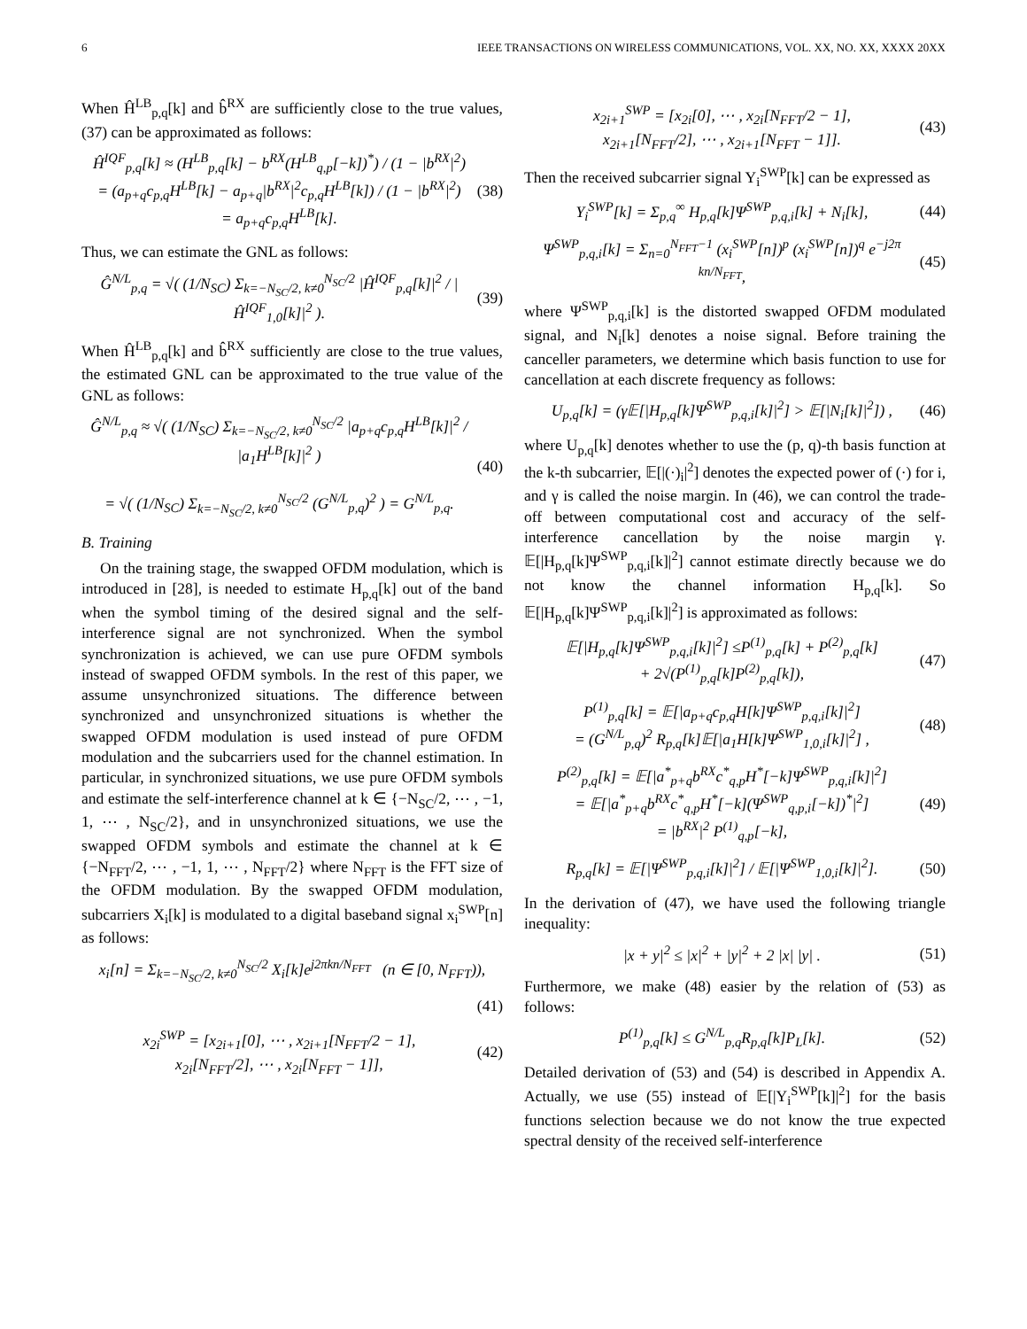6 IEEE TRANSACTIONS ON WIRELESS COMMUNICATIONS, VOL. XX, NO. XX, XXXX 20XX
When Ĥ<sup>LB</sup><sub>p,q</sub>[k] and b̂<sup>RX</sup> are sufficiently close to the true values, (37) can be approximated as follows:
Ĥ<sup>IQF</sup><sub>p,q</sub>[k] ≈ (H<sup>LB</sup><sub>p,q</sub>[k] − b<sup>RX</sup>(H<sup>LB</sup><sub>q,p</sub>[−k])<sup>*</sup>) / (1 − |b<sup>RX</sup>|<sup>2</sup>)
= (a<sub>p+q</sub>c<sub>p,q</sub>H<sup>LB</sup>[k] − a<sub>p+q</sub>|b<sup>RX</sup>|<sup>2</sup>c<sub>p,q</sub>H<sup>LB</sup>[k]) / (1 − |b<sup>RX</sup>|<sup>2</sup>)
= a<sub>p+q</sub>c<sub>p,q</sub>H<sup>LB</sup>[k].
(38)
Thus, we can estimate the GNL as follows:
Ĝ<sup>N/L</sup><sub>p,q</sub> = √( (1/N<sub>SC</sub>) Σ<sub>k=−N<sub>SC</sub>/2, k≠0</sub><sup>N<sub>SC</sub>/2</sup> |Ĥ<sup>IQF</sup><sub>p,q</sub>[k]|<sup>2</sup> / |Ĥ<sup>IQF</sup><sub>1,0</sub>[k]|<sup>2</sup> ).
(39)
When Ĥ<sup>LB</sup><sub>p,q</sub>[k] and b̂<sup>RX</sup> sufficiently are close to the true values, the estimated GNL can be approximated to the true value of the GNL as follows:
Ĝ<sup>N/L</sup><sub>p,q</sub> ≈ √( (1/N<sub>SC</sub>) Σ<sub>k=−N<sub>SC</sub>/2, k≠0</sub><sup>N<sub>SC</sub>/2</sup> |a<sub>p+q</sub>c<sub>p,q</sub>H<sup>LB</sup>[k]|<sup>2</sup> / |a<sub>1</sub>H<sup>LB</sup>[k]|<sup>2</sup> )
= √( (1/N<sub>SC</sub>) Σ<sub>k=−N<sub>SC</sub>/2, k≠0</sub><sup>N<sub>SC</sub>/2</sup> (G<sup>N/L</sup><sub>p,q</sub>)<sup>2</sup> ) = G<sup>N/L</sup><sub>p,q</sub>.
(40)
B. Training
On the training stage, the swapped OFDM modulation, which is introduced in [28], is needed to estimate H<sub>p,q</sub>[k] out of the band when the symbol timing of the desired signal and the self-interference signal are not synchronized. When the symbol synchronization is achieved, we can use pure OFDM symbols instead of swapped OFDM symbols. In the rest of this paper, we assume unsynchronized situations. The difference between synchronized and unsynchronized situations is whether the swapped OFDM modulation is used instead of pure OFDM modulation and the subcarriers used for the channel estimation. In particular, in synchronized situations, we use pure OFDM symbols and estimate the self-interference channel at k ∈ {−N<sub>SC</sub>/2, ⋯ , −1, 1, ⋯ , N<sub>SC</sub>/2}, and in unsynchronized situations, we use the swapped OFDM symbols and estimate the channel at k ∈ {−N<sub>FFT</sub>/2, ⋯ , −1, 1, ⋯ , N<sub>FFT</sub>/2} where N<sub>FFT</sub> is the FFT size of the OFDM modulation. By the swapped OFDM modulation, subcarriers X<sub>i</sub>[k] is modulated to a digital baseband signal x<sub>i</sub><sup>SWP</sup>[n] as follows:
x<sub>i</sub>[n] = Σ<sub>k=−N<sub>SC</sub>/2, k≠0</sub><sup>N<sub>SC</sub>/2</sup> X<sub>i</sub>[k]e<sup>j2πkn/N<sub>FFT</sub></sup> (n ∈ [0, N<sub>FFT</sub>)),
(41)
x<sub>2i</sub><sup>SWP</sup> = [x<sub>2i+1</sub>[0], ⋯ , x<sub>2i+1</sub>[N<sub>FFT</sub>/2 − 1],
x<sub>2i</sub>[N<sub>FFT</sub>/2], ⋯ , x<sub>2i</sub>[N<sub>FFT</sub> − 1]],
(42)
x<sub>2i+1</sub><sup>SWP</sup> = [x<sub>2i</sub>[0], ⋯ , x<sub>2i</sub>[N<sub>FFT</sub>/2 − 1],
x<sub>2i+1</sub>[N<sub>FFT</sub>/2], ⋯ , x<sub>2i+1</sub>[N<sub>FFT</sub> − 1]].
(43)
Then the received subcarrier signal Y<sub>i</sub><sup>SWP</sup>[k] can be expressed as
Y<sub>i</sub><sup>SWP</sup>[k] = Σ<sub>p,q</sub><sup>∞</sup> H<sub>p,q</sub>[k]Ψ<sup>SWP</sup><sub>p,q,i</sub>[k] + N<sub>i</sub>[k],
(44)
Ψ<sup>SWP</sup><sub>p,q,i</sub>[k] = Σ<sub>n=0</sub><sup>N<sub>FFT</sub>−1</sup> (x<sub>i</sub><sup>SWP</sup>[n])<sup>p</sup> (x<sub>i</sub><sup>SWP</sup>[n])<sup>q</sup> e<sup>−j2π kn/N<sub>FFT</sub></sup>,
(45)
where Ψ<sup>SWP</sup><sub>p,q,i</sub>[k] is the distorted swapped OFDM modulated signal, and N<sub>i</sub>[k] denotes a noise signal. Before training the canceller parameters, we determine which basis function to use for cancellation at each discrete frequency as follows:
U<sub>p,q</sub>[k] = (γ𝔼[|H<sub>p,q</sub>[k]Ψ<sup>SWP</sup><sub>p,q,i</sub>[k]|<sup>2</sup>] > 𝔼[|N<sub>i</sub>[k]|<sup>2</sup>]) ,
(46)
where U<sub>p,q</sub>[k] denotes whether to use the (p, q)-th basis function at the k-th subcarrier, 𝔼[|(·)<sub>i</sub>|<sup>2</sup>] denotes the expected power of (·) for i, and γ is called the noise margin. In (46), we can control the trade-off between computational cost and accuracy of the self-interference cancellation by the noise margin γ. 𝔼[|H<sub>p,q</sub>[k]Ψ<sup>SWP</sup><sub>p,q,i</sub>[k]|<sup>2</sup>] cannot estimate directly because we do not know the channel information H<sub>p,q</sub>[k]. So 𝔼[|H<sub>p,q</sub>[k]Ψ<sup>SWP</sup><sub>p,q,i</sub>[k]|<sup>2</sup>] is approximated as follows:
𝔼[|H<sub>p,q</sub>[k]Ψ<sup>SWP</sup><sub>p,q,i</sub>[k]|<sup>2</sup>] ≤P<sup>(1)</sup><sub>p,q</sub>[k] + P<sup>(2)</sup><sub>p,q</sub>[k]
+ 2√(P<sup>(1)</sup><sub>p,q</sub>[k]P<sup>(2)</sup><sub>p,q</sub>[k]),
(47)
P<sup>(1)</sup><sub>p,q</sub>[k] = 𝔼[|a<sub>p+q</sub>c<sub>p,q</sub>H[k]Ψ<sup>SWP</sup><sub>p,q,i</sub>[k]|<sup>2</sup>]
= (G<sup>N/L</sup><sub>p,q</sub>)<sup>2</sup> R<sub>p,q</sub>[k]𝔼[|a<sub>1</sub>H[k]Ψ<sup>SWP</sup><sub>1,0,i</sub>[k]|<sup>2</sup>] ,
(48)
P<sup>(2)</sup><sub>p,q</sub>[k] = 𝔼[|a<sup>*</sup><sub>p+q</sub>b<sup>RX</sup>c<sup>*</sup><sub>q,p</sub>H<sup>*</sup>[−k]Ψ<sup>SWP</sup><sub>p,q,i</sub>[k]|<sup>2</sup>]
= 𝔼[|a<sup>*</sup><sub>p+q</sub>b<sup>RX</sup>c<sup>*</sup><sub>q,p</sub>H<sup>*</sup>[−k](Ψ<sup>SWP</sup><sub>q,p,i</sub>[−k])<sup>*</sup>|<sup>2</sup>]
= |b<sup>RX</sup>|<sup>2</sup> P<sup>(1)</sup><sub>q,p</sub>[−k],
(49)
R<sub>p,q</sub>[k] = 𝔼[|Ψ<sup>SWP</sup><sub>p,q,i</sub>[k]|<sup>2</sup>] / 𝔼[|Ψ<sup>SWP</sup><sub>1,0,i</sub>[k]|<sup>2</sup>].
(50)
In the derivation of (47), we have used the following triangle inequality:
|x + y|<sup>2</sup> ≤ |x|<sup>2</sup> + |y|<sup>2</sup> + 2 |x| |y| .
(51)
Furthermore, we make (48) easier by the relation of (53) as follows:
P<sup>(1)</sup><sub>p,q</sub>[k] ≤ G<sup>N/L</sup><sub>p,q</sub>R<sub>p,q</sub>[k]P<sub>L</sub>[k].
(52)
Detailed derivation of (53) and (54) is described in Appendix A. Actually, we use (55) instead of 𝔼[|Y<sub>i</sub><sup>SWP</sup>[k]|<sup>2</sup>] for the basis functions selection because we do not know the true expected spectral density of the received self-interference